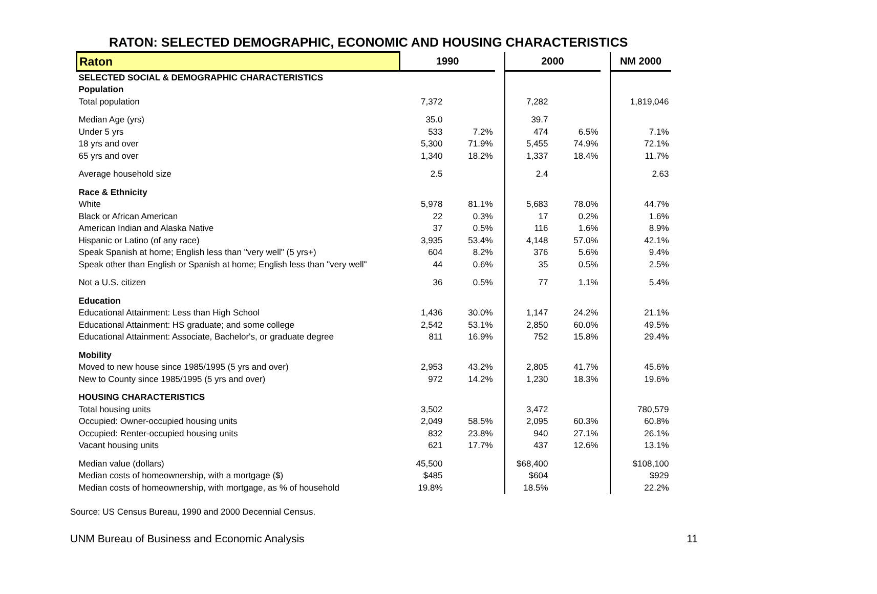RATON: SELECTED DEMOGRAPHIC, ECONOMIC AND HOUSING CHARACTERISTICS
| Raton | 1990 | | | 2000 | | | NM 2000 |
| --- | --- | --- | --- | --- | --- | --- | --- |
| SELECTED SOCIAL & DEMOGRAPHIC CHARACTERISTICS | | | | | | | |
| Population | | | | | | | |
| Total population | 7,372 | | | 7,282 | | | 1,819,046 |
| Median Age (yrs) | 35.0 | | | 39.7 | | | |
| Under 5 yrs | 533 | 7.2% | | 474 | 6.5% | | 7.1% |
| 18 yrs and over | 5,300 | 71.9% | | 5,455 | 74.9% | | 72.1% |
| 65 yrs and over | 1,340 | 18.2% | | 1,337 | 18.4% | | 11.7% |
| Average household size | 2.5 | | | 2.4 | | | 2.63 |
| Race & Ethnicity | | | | | | | |
| White | 5,978 | 81.1% | | 5,683 | 78.0% | | 44.7% |
| Black or African American | 22 | 0.3% | | 17 | 0.2% | | 1.6% |
| American Indian and Alaska Native | 37 | 0.5% | | 116 | 1.6% | | 8.9% |
| Hispanic or Latino (of any race) | 3,935 | 53.4% | | 4,148 | 57.0% | | 42.1% |
| Speak Spanish at home; English less than "very well" (5 yrs+) | 604 | 8.2% | | 376 | 5.6% | | 9.4% |
| Speak other than English or Spanish at home; English less than "very well" | 44 | 0.6% | | 35 | 0.5% | | 2.5% |
| Not a U.S. citizen | 36 | 0.5% | | 77 | 1.1% | | 5.4% |
| Education | | | | | | | |
| Educational Attainment: Less than High School | 1,436 | 30.0% | | 1,147 | 24.2% | | 21.1% |
| Educational Attainment: HS graduate; and some college | 2,542 | 53.1% | | 2,850 | 60.0% | | 49.5% |
| Educational Attainment: Associate, Bachelor's, or graduate degree | 811 | 16.9% | | 752 | 15.8% | | 29.4% |
| Mobility | | | | | | | |
| Moved to new house since 1985/1995 (5 yrs and over) | 2,953 | 43.2% | | 2,805 | 41.7% | | 45.6% |
| New to County since 1985/1995 (5 yrs and over) | 972 | 14.2% | | 1,230 | 18.3% | | 19.6% |
| HOUSING CHARACTERISTICS | | | | | | | |
| Total housing units | 3,502 | | | 3,472 | | | 780,579 |
| Occupied: Owner-occupied housing units | 2,049 | 58.5% | | 2,095 | 60.3% | | 60.8% |
| Occupied: Renter-occupied housing units | 832 | 23.8% | | 940 | 27.1% | | 26.1% |
| Vacant housing units | 621 | 17.7% | | 437 | 12.6% | | 13.1% |
| Median value (dollars) | 45,500 | | | $68,400 | | | $108,100 |
| Median costs of homeownership, with a mortgage ($) | $485 | | | $604 | | | $929 |
| Median costs of homeownership, with mortgage, as % of household | 19.8% | | | 18.5% | | | 22.2% |
Source: US Census Bureau, 1990 and 2000 Decennial Census.
UNM Bureau of Business and Economic Analysis 11